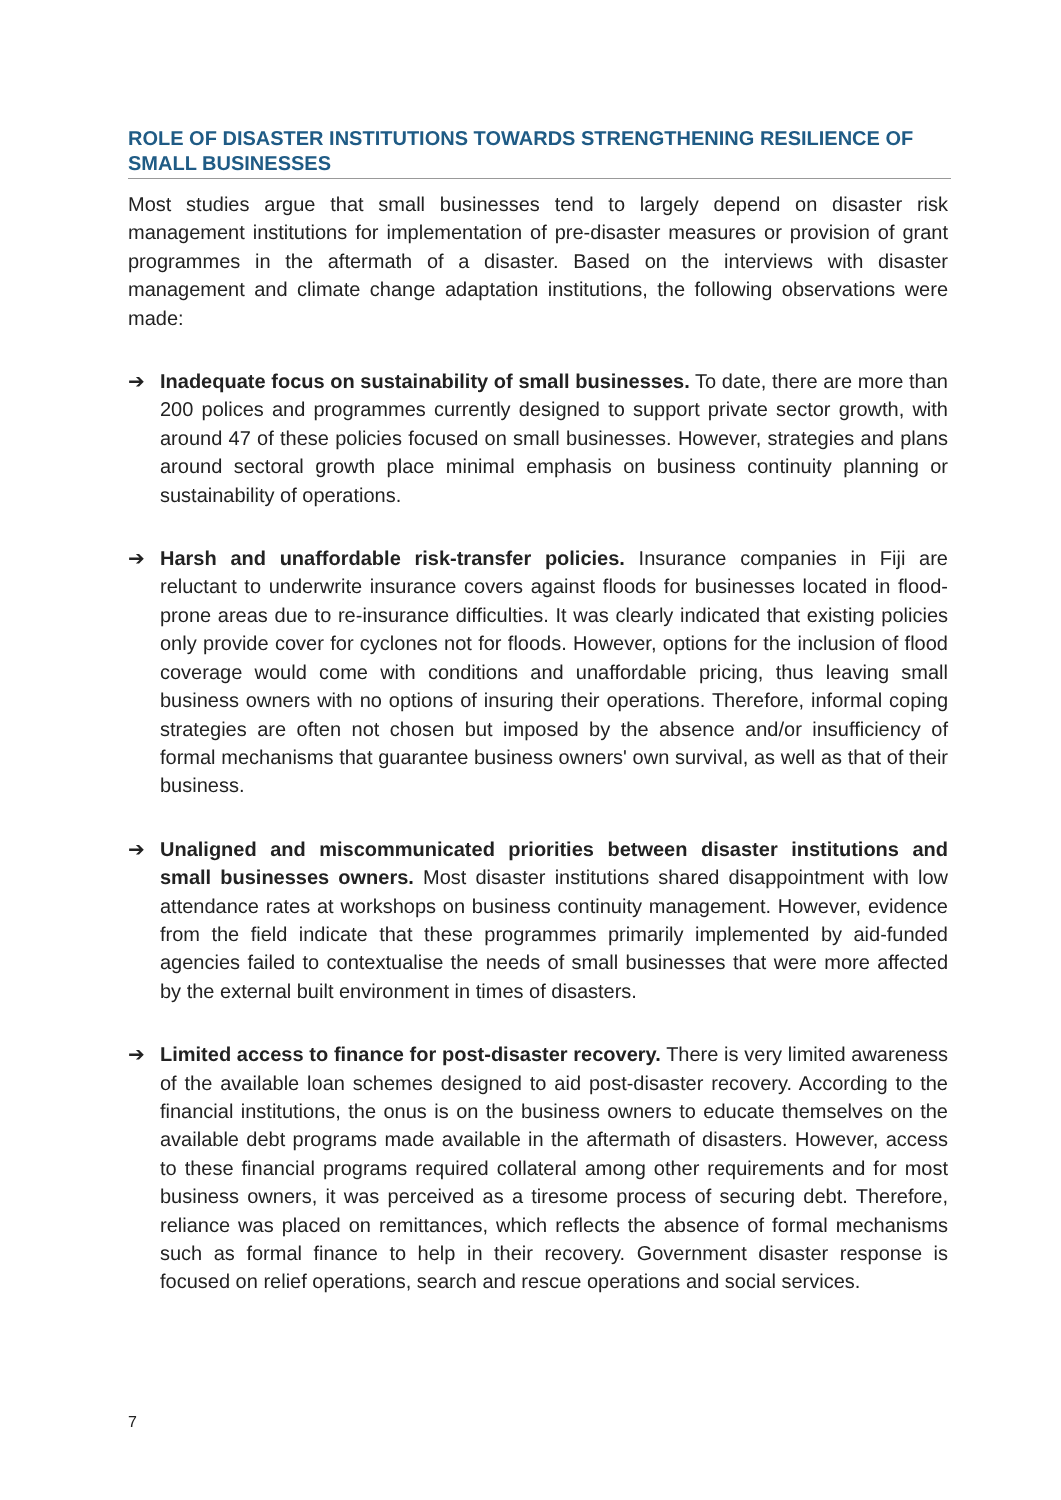ROLE OF DISASTER INSTITUTIONS TOWARDS STRENGTHENING RESILIENCE OF SMALL BUSINESSES
Most studies argue that small businesses tend to largely depend on disaster risk management institutions for implementation of pre-disaster measures or provision of grant programmes in the aftermath of a disaster. Based on the interviews with disaster management and climate change adaptation institutions, the following observations were made:
➔ Inadequate focus on sustainability of small businesses. To date, there are more than 200 polices and programmes currently designed to support private sector growth, with around 47 of these policies focused on small businesses. However, strategies and plans around sectoral growth place minimal emphasis on business continuity planning or sustainability of operations.
➔ Harsh and unaffordable risk-transfer policies. Insurance companies in Fiji are reluctant to underwrite insurance covers against floods for businesses located in flood-prone areas due to re-insurance difficulties. It was clearly indicated that existing policies only provide cover for cyclones not for floods. However, options for the inclusion of flood coverage would come with conditions and unaffordable pricing, thus leaving small business owners with no options of insuring their operations. Therefore, informal coping strategies are often not chosen but imposed by the absence and/or insufficiency of formal mechanisms that guarantee business owners' own survival, as well as that of their business.
➔ Unaligned and miscommunicated priorities between disaster institutions and small businesses owners. Most disaster institutions shared disappointment with low attendance rates at workshops on business continuity management. However, evidence from the field indicate that these programmes primarily implemented by aid-funded agencies failed to contextualise the needs of small businesses that were more affected by the external built environment in times of disasters.
➔ Limited access to finance for post-disaster recovery. There is very limited awareness of the available loan schemes designed to aid post-disaster recovery. According to the financial institutions, the onus is on the business owners to educate themselves on the available debt programs made available in the aftermath of disasters. However, access to these financial programs required collateral among other requirements and for most business owners, it was perceived as a tiresome process of securing debt. Therefore, reliance was placed on remittances, which reflects the absence of formal mechanisms such as formal finance to help in their recovery. Government disaster response is focused on relief operations, search and rescue operations and social services.
7